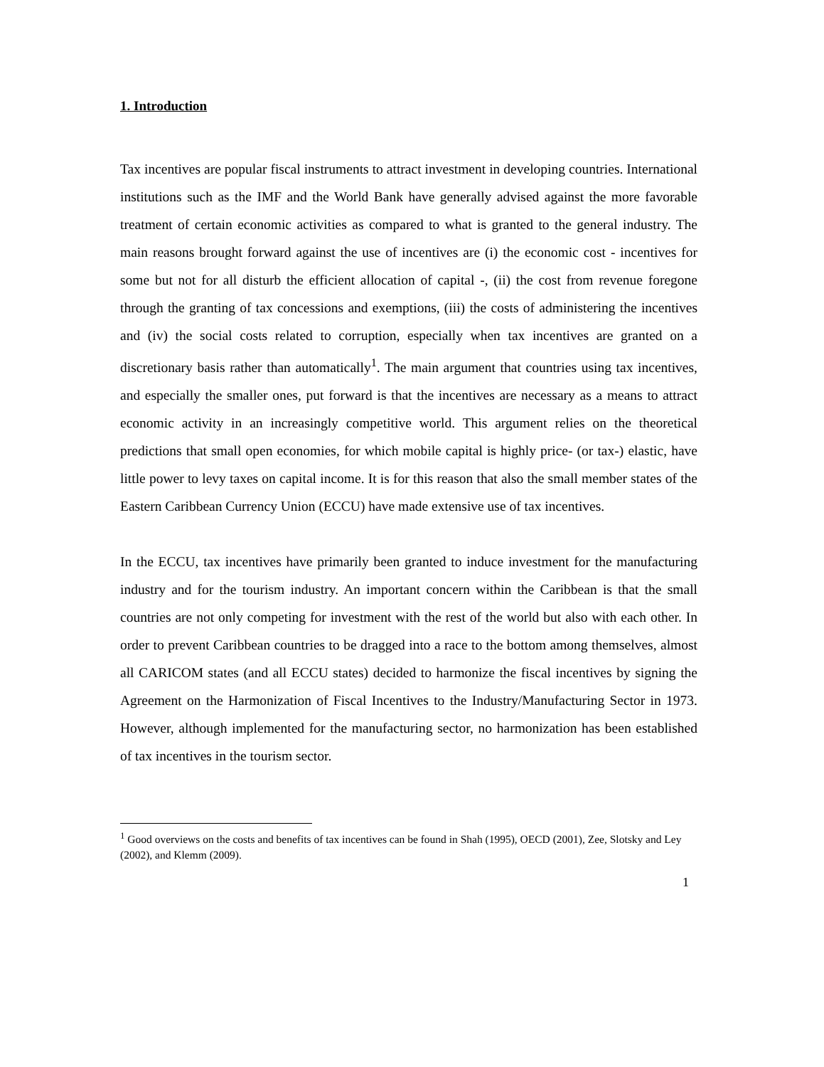1. Introduction
Tax incentives are popular fiscal instruments to attract investment in developing countries. International institutions such as the IMF and the World Bank have generally advised against the more favorable treatment of certain economic activities as compared to what is granted to the general industry. The main reasons brought forward against the use of incentives are (i) the economic cost - incentives for some but not for all disturb the efficient allocation of capital -, (ii) the cost from revenue foregone through the granting of tax concessions and exemptions, (iii) the costs of administering the incentives and (iv) the social costs related to corruption, especially when tax incentives are granted on a discretionary basis rather than automatically<sup>1</sup>. The main argument that countries using tax incentives, and especially the smaller ones, put forward is that the incentives are necessary as a means to attract economic activity in an increasingly competitive world. This argument relies on the theoretical predictions that small open economies, for which mobile capital is highly price- (or tax-) elastic, have little power to levy taxes on capital income. It is for this reason that also the small member states of the Eastern Caribbean Currency Union (ECCU) have made extensive use of tax incentives.
In the ECCU, tax incentives have primarily been granted to induce investment for the manufacturing industry and for the tourism industry. An important concern within the Caribbean is that the small countries are not only competing for investment with the rest of the world but also with each other. In order to prevent Caribbean countries to be dragged into a race to the bottom among themselves, almost all CARICOM states (and all ECCU states) decided to harmonize the fiscal incentives by signing the Agreement on the Harmonization of Fiscal Incentives to the Industry/Manufacturing Sector in 1973. However, although implemented for the manufacturing sector, no harmonization has been established of tax incentives in the tourism sector.
<sup>1</sup> Good overviews on the costs and benefits of tax incentives can be found in Shah (1995), OECD (2001), Zee, Slotsky and Ley (2002), and Klemm (2009).
1